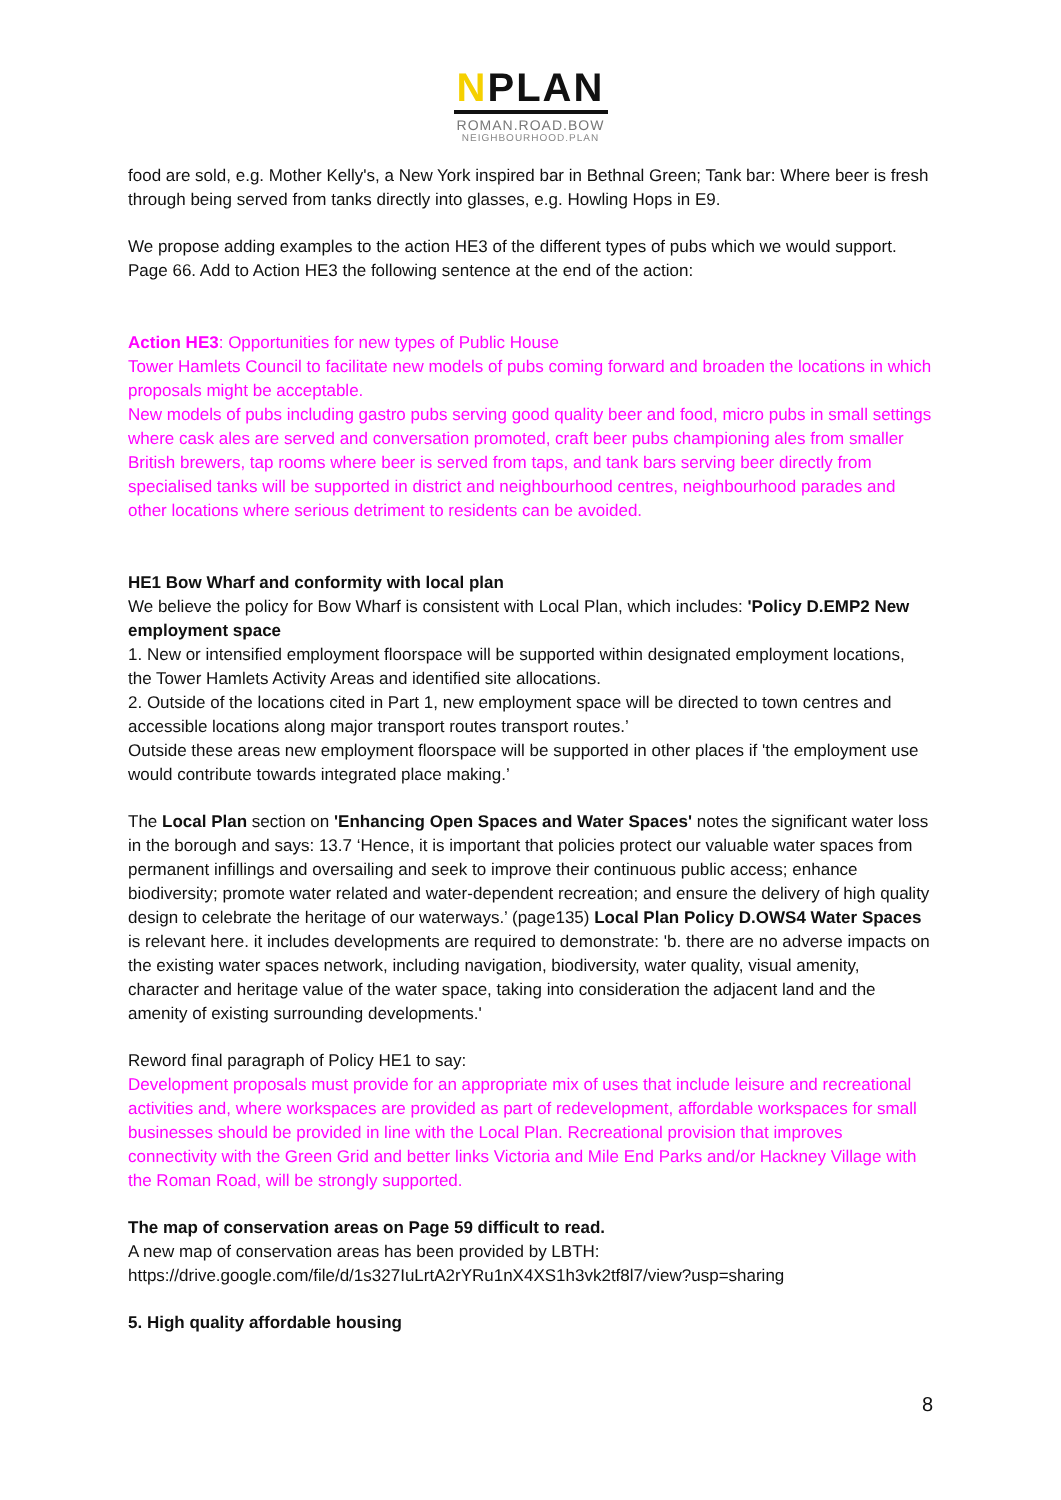NPLAN
ROMAN.ROAD.BOW
NEIGHBOURHOOD.PLAN
food are sold, e.g. Mother Kelly's, a New York inspired bar in Bethnal Green; Tank bar: Where beer is fresh through being served from tanks directly into glasses, e.g. Howling Hops in E9.
We propose adding examples to the action HE3 of the different types of pubs which we would support. Page 66. Add to Action HE3 the following sentence at the end of the action:
Action HE3: Opportunities for new types of Public House
Tower Hamlets Council to facilitate new models of pubs coming forward and broaden the locations in which proposals might be acceptable.
New models of pubs including gastro pubs serving good quality beer and food, micro pubs in small settings where cask ales are served and conversation promoted, craft beer pubs championing ales from smaller British brewers, tap rooms where beer is served from taps, and tank bars serving beer directly from specialised tanks will be supported in district and neighbourhood centres, neighbourhood parades and other locations where serious detriment to residents can be avoided.
HE1 Bow Wharf and conformity with local plan
We believe the policy for Bow Wharf is consistent with Local Plan, which includes: 'Policy D.EMP2 New employment space
1. New or intensified employment floorspace will be supported within designated employment locations, the Tower Hamlets Activity Areas and identified site allocations.
2. Outside of the locations cited in Part 1, new employment space will be directed to town centres and accessible locations along major transport routes transport routes.’
Outside these areas new employment floorspace will be supported in other places if 'the employment use would contribute towards integrated place making.’
The Local Plan section on 'Enhancing Open Spaces and Water Spaces' notes the significant water loss in the borough and says: 13.7 ‘Hence, it is important that policies protect our valuable water spaces from permanent infillings and oversailing and seek to improve their continuous public access; enhance biodiversity; promote water related and water-dependent recreation; and ensure the delivery of high quality design to celebrate the heritage of our waterways.’ (page135) Local Plan Policy D.OWS4 Water Spaces is relevant here. it includes developments are required to demonstrate: 'b. there are no adverse impacts on the existing water spaces network, including navigation, biodiversity, water quality, visual amenity, character and heritage value of the water space, taking into consideration the adjacent land and the amenity of existing surrounding developments.'
Reword final paragraph of Policy HE1 to say:
Development proposals must provide for an appropriate mix of uses that include leisure and recreational activities and, where workspaces are provided as part of redevelopment, affordable workspaces for small businesses should be provided in line with the Local Plan. Recreational provision that improves connectivity with the Green Grid and better links Victoria and Mile End Parks and/or Hackney Village with the Roman Road, will be strongly supported.
The map of conservation areas on Page 59 difficult to read.
A new map of conservation areas has been provided by LBTH:
https://drive.google.com/file/d/1s327IuLrtA2rYRu1nX4XS1h3vk2tf8l7/view?usp=sharing
5. High quality affordable housing
8